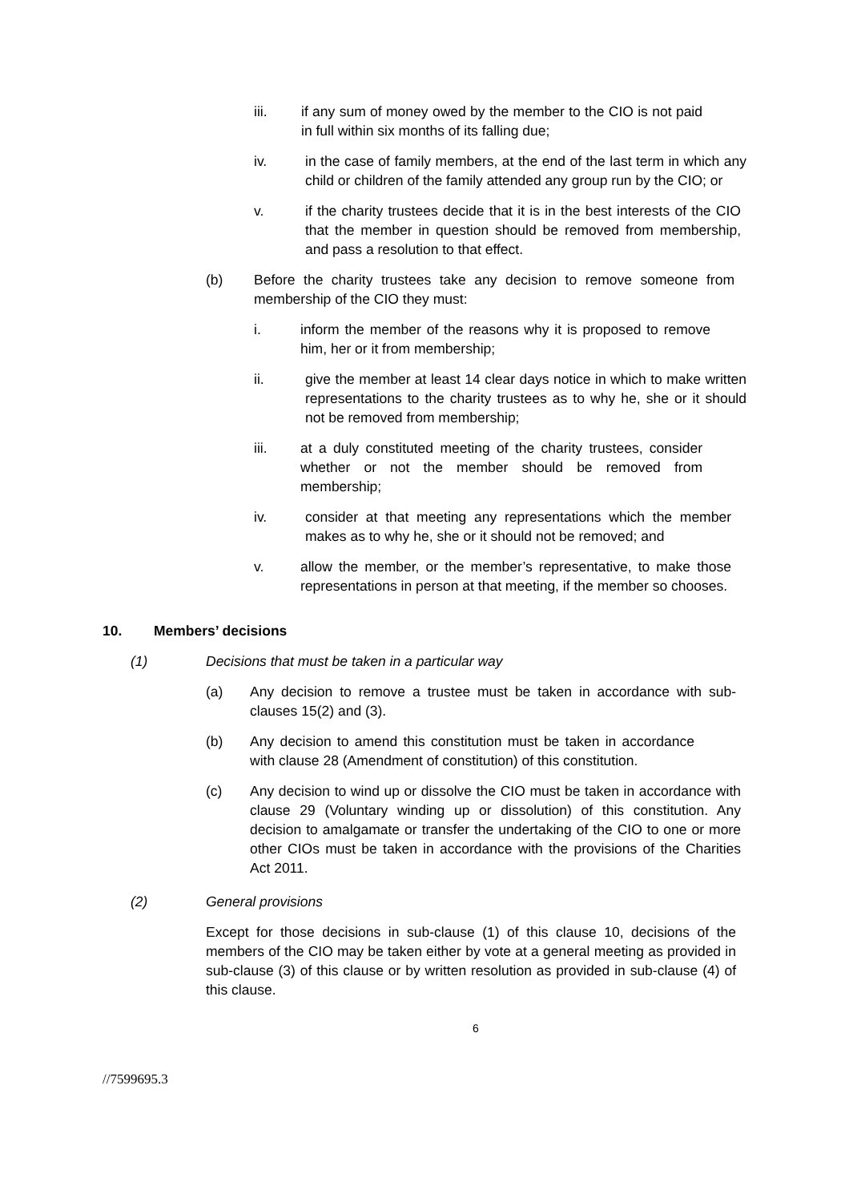iii. if any sum of money owed by the member to the CIO is not paid in full within six months of its falling due;
iv. in the case of family members, at the end of the last term in which any child or children of the family attended any group run by the CIO; or
v. if the charity trustees decide that it is in the best interests of the CIO that the member in question should be removed from membership, and pass a resolution to that effect.
(b) Before the charity trustees take any decision to remove someone from membership of the CIO they must:
i. inform the member of the reasons why it is proposed to remove him, her or it from membership;
ii. give the member at least 14 clear days notice in which to make written representations to the charity trustees as to why he, she or it should not be removed from membership;
iii. at a duly constituted meeting of the charity trustees, consider whether or not the member should be removed from membership;
iv. consider at that meeting any representations which the member makes as to why he, she or it should not be removed; and
v. allow the member, or the member’s representative, to make those representations in person at that meeting, if the member so chooses.
10. Members’ decisions
(1) Decisions that must be taken in a particular way
(a) Any decision to remove a trustee must be taken in accordance with sub-clauses 15(2) and (3).
(b) Any decision to amend this constitution must be taken in accordance with clause 28 (Amendment of constitution) of this constitution.
(c) Any decision to wind up or dissolve the CIO must be taken in accordance with clause 29 (Voluntary winding up or dissolution) of this constitution. Any decision to amalgamate or transfer the undertaking of the CIO to one or more other CIOs must be taken in accordance with the provisions of the Charities Act 2011.
(2) General provisions
Except for those decisions in sub-clause (1) of this clause 10, decisions of the members of the CIO may be taken either by vote at a general meeting as provided in sub-clause (3) of this clause or by written resolution as provided in sub-clause (4) of this clause.
6
//7599695.3